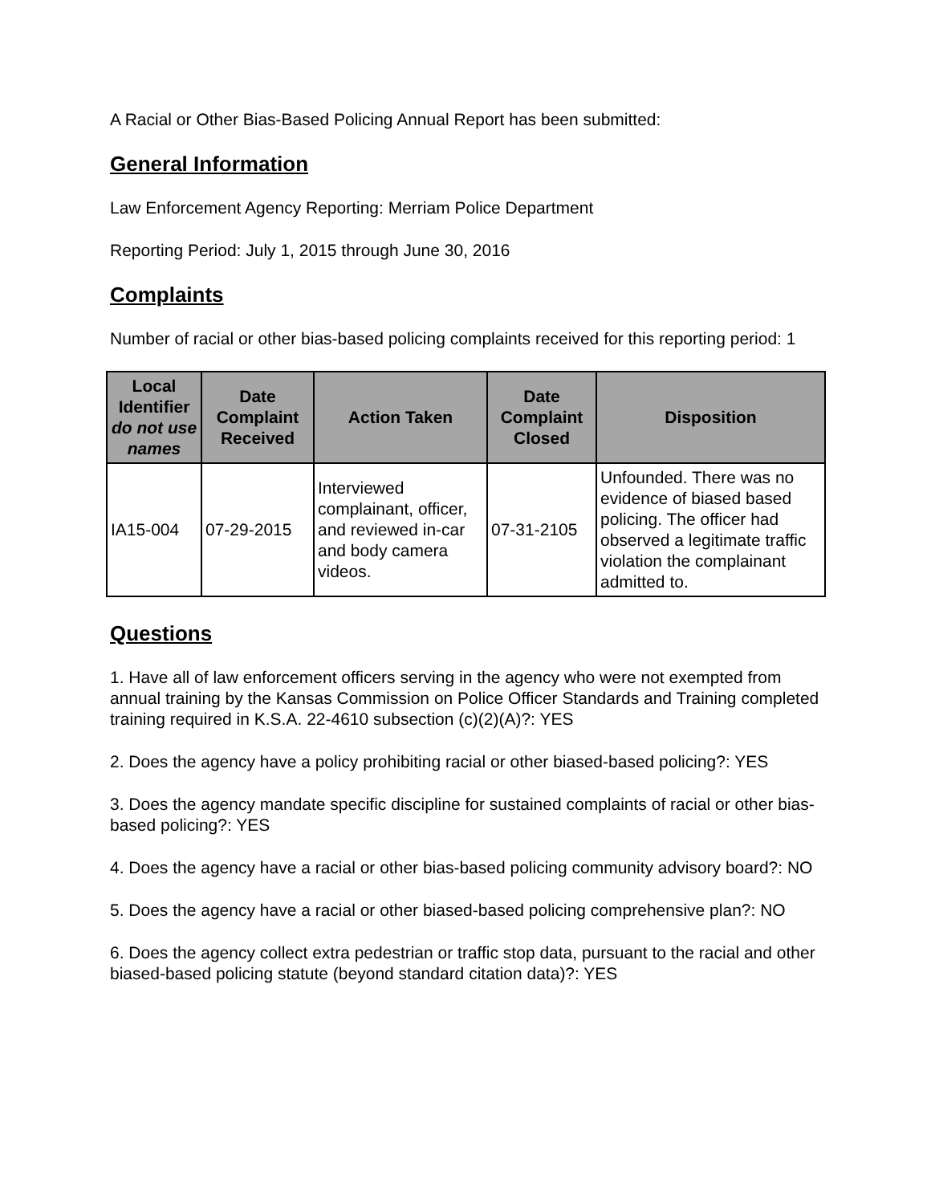A Racial or Other Bias-Based Policing Annual Report has been submitted:
General Information
Law Enforcement Agency Reporting: Merriam Police Department
Reporting Period: July 1, 2015 through June 30, 2016
Complaints
Number of racial or other bias-based policing complaints received for this reporting period: 1
| Local Identifier do not use names | Date Complaint Received | Action Taken | Date Complaint Closed | Disposition |
| --- | --- | --- | --- | --- |
| IA15-004 | 07-29-2015 | Interviewed complainant, officer, and reviewed in-car and body camera videos. | 07-31-2105 | Unfounded. There was no evidence of biased based policing. The officer had observed a legitimate traffic violation the complainant admitted to. |
Questions
1. Have all of law enforcement officers serving in the agency who were not exempted from annual training by the Kansas Commission on Police Officer Standards and Training completed training required in K.S.A. 22-4610 subsection (c)(2)(A)?: YES
2. Does the agency have a policy prohibiting racial or other biased-based policing?: YES
3. Does the agency mandate specific discipline for sustained complaints of racial or other bias-based policing?: YES
4. Does the agency have a racial or other bias-based policing community advisory board?: NO
5. Does the agency have a racial or other biased-based policing comprehensive plan?: NO
6. Does the agency collect extra pedestrian or traffic stop data, pursuant to the racial and other biased-based policing statute (beyond standard citation data)?: YES